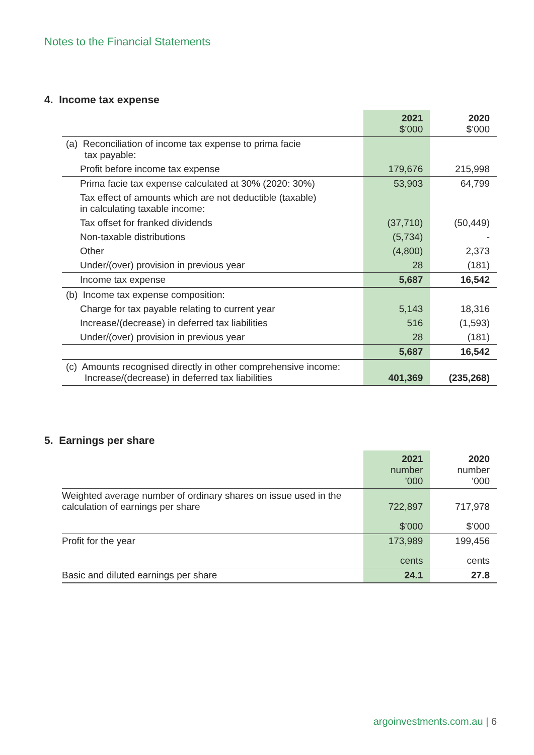Notes to the Financial Statements
4. Income tax expense
| | 2021 $’000 | 2020 $’000 |
| (a) Reconciliation of income tax expense to prima facie tax payable: | | |
| Profit before income tax expense | 179,676 | 215,998 |
| Prima facie tax expense calculated at 30% (2020: 30%) | 53,903 | 64,799 |
| Tax effect of amounts which are not deductible (taxable) in calculating taxable income: | | |
| Tax offset for franked dividends | (37,710) | (50,449) |
| Non-taxable distributions | (5,734) | - |
| Other | (4,800) | 2,373 |
| Under/(over) provision in previous year | 28 | (181) |
| Income tax expense | 5,687 | 16,542 |
| (b) Income tax expense composition: | | |
| Charge for tax payable relating to current year | 5,143 | 18,316 |
| Increase/(decrease) in deferred tax liabilities | 516 | (1,593) |
| Under/(over) provision in previous year | 28 | (181) |
| | 5,687 | 16,542 |
| (c) Amounts recognised directly in other comprehensive income: Increase/(decrease) in deferred tax liabilities | 401,369 | (235,268) |
5. Earnings per share
| | 2021 number ’000 | 2020 number ’000 |
| Weighted average number of ordinary shares on issue used in the calculation of earnings per share | 722,897 | 717,978 |
| | $’000 | $’000 |
| Profit for the year | 173,989 | 199,456 |
| | cents | cents |
| Basic and diluted earnings per share | 24.1 | 27.8 |
argoinvestments.com.au | 6